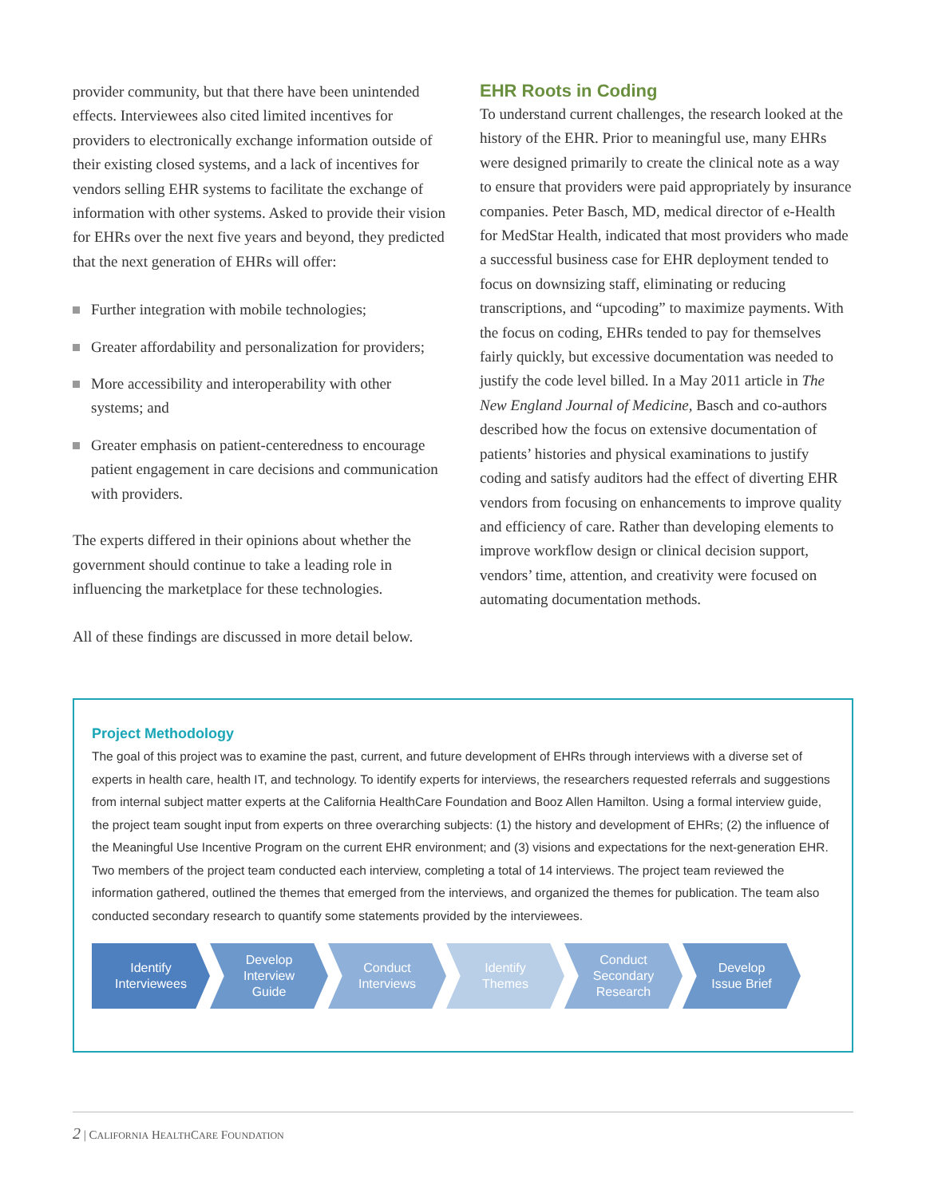provider community, but that there have been unintended effects. Interviewees also cited limited incentives for providers to electronically exchange information outside of their existing closed systems, and a lack of incentives for vendors selling EHR systems to facilitate the exchange of information with other systems. Asked to provide their vision for EHRs over the next five years and beyond, they predicted that the next generation of EHRs will offer:
Further integration with mobile technologies;
Greater affordability and personalization for providers;
More accessibility and interoperability with other systems; and
Greater emphasis on patient-centeredness to encourage patient engagement in care decisions and communication with providers.
The experts differed in their opinions about whether the government should continue to take a leading role in influencing the marketplace for these technologies.
All of these findings are discussed in more detail below.
EHR Roots in Coding
To understand current challenges, the research looked at the history of the EHR. Prior to meaningful use, many EHRs were designed primarily to create the clinical note as a way to ensure that providers were paid appropriately by insurance companies. Peter Basch, MD, medical director of e-Health for MedStar Health, indicated that most providers who made a successful business case for EHR deployment tended to focus on downsizing staff, eliminating or reducing transcriptions, and “upcoding” to maximize payments. With the focus on coding, EHRs tended to pay for themselves fairly quickly, but excessive documentation was needed to justify the code level billed. In a May 2011 article in The New England Journal of Medicine, Basch and co-authors described how the focus on extensive documentation of patients’ histories and physical examinations to justify coding and satisfy auditors had the effect of diverting EHR vendors from focusing on enhancements to improve quality and efficiency of care. Rather than developing elements to improve workflow design or clinical decision support, vendors’ time, attention, and creativity were focused on automating documentation methods.
Project Methodology
The goal of this project was to examine the past, current, and future development of EHRs through interviews with a diverse set of experts in health care, health IT, and technology. To identify experts for interviews, the researchers requested referrals and suggestions from internal subject matter experts at the California HealthCare Foundation and Booz Allen Hamilton. Using a formal interview guide, the project team sought input from experts on three overarching subjects: (1) the history and development of EHRs; (2) the influence of the Meaningful Use Incentive Program on the current EHR environment; and (3) visions and expectations for the next-generation EHR. Two members of the project team conducted each interview, completing a total of 14 interviews. The project team reviewed the information gathered, outlined the themes that emerged from the interviews, and organized the themes for publication. The team also conducted secondary research to quantify some statements provided by the interviewees.
Identify
Interviewees
Develop
Interview
Guide
Conduct
Interviews
Identify
Themes
Conduct
Secondary
Research
Develop
Issue Brief
2 | CALIFORNIA HEALTHCARE FOUNDATION